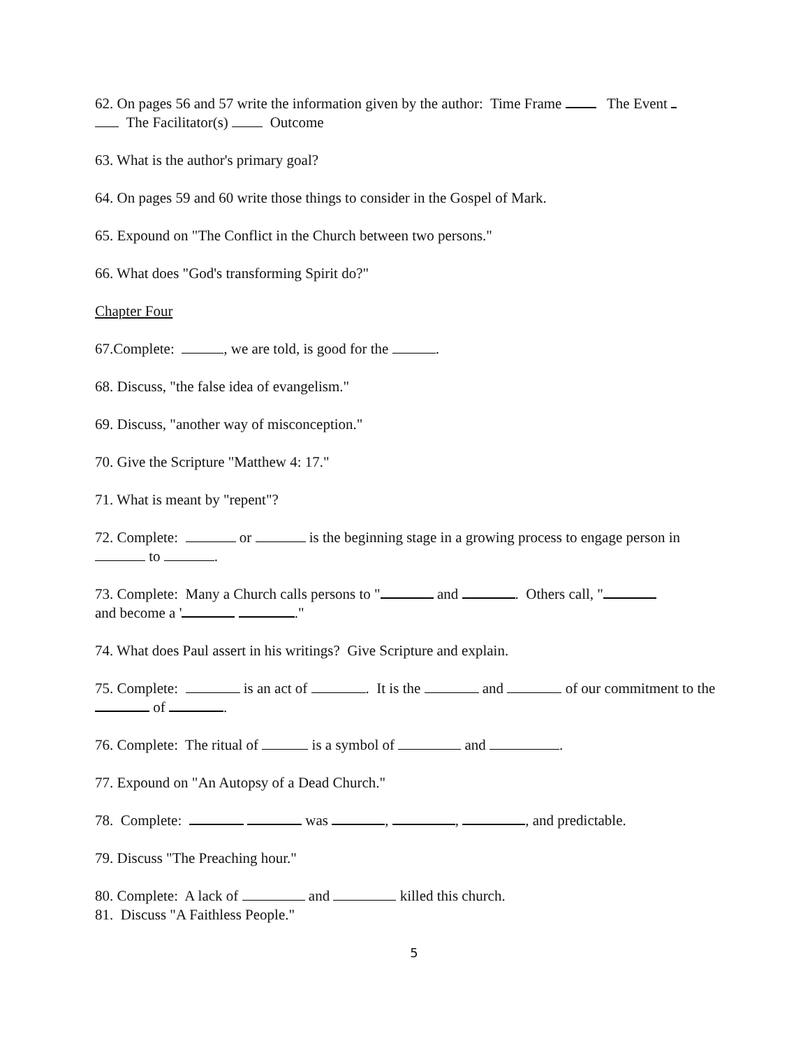62. On pages 56 and 57 write the information given by the author: Time Frame The Event
The Facilitator(s) Outcome
63. What is the author's primary goal?
64. On pages 59 and 60 write those things to consider in the Gospel of Mark.
65. Expound on "The Conflict in the Church between two persons."
66. What does "God's transforming Spirit do?"
Chapter Four
67.Complete: , we are told, is good for the .
68. Discuss, "the false idea of evangelism."
69. Discuss, "another way of misconception."
70. Give the Scripture "Matthew 4: 17."
71. What is meant by "repent"?
72. Complete: or is the beginning stage in a growing process to engage person in to .
73. Complete: Many a Church calls persons to " and . Others call, "
and become a ' ."
74. What does Paul assert in his writings? Give Scripture and explain.
75. Complete: is an act of . It is the and of our commitment to the of .
76. Complete: The ritual of is a symbol of and .
77. Expound on "An Autopsy of a Dead Church."
78. Complete: was , , , and predictable.
79. Discuss "The Preaching hour."
80. Complete: A lack of and killed this church.
81. Discuss "A Faithless People."
5